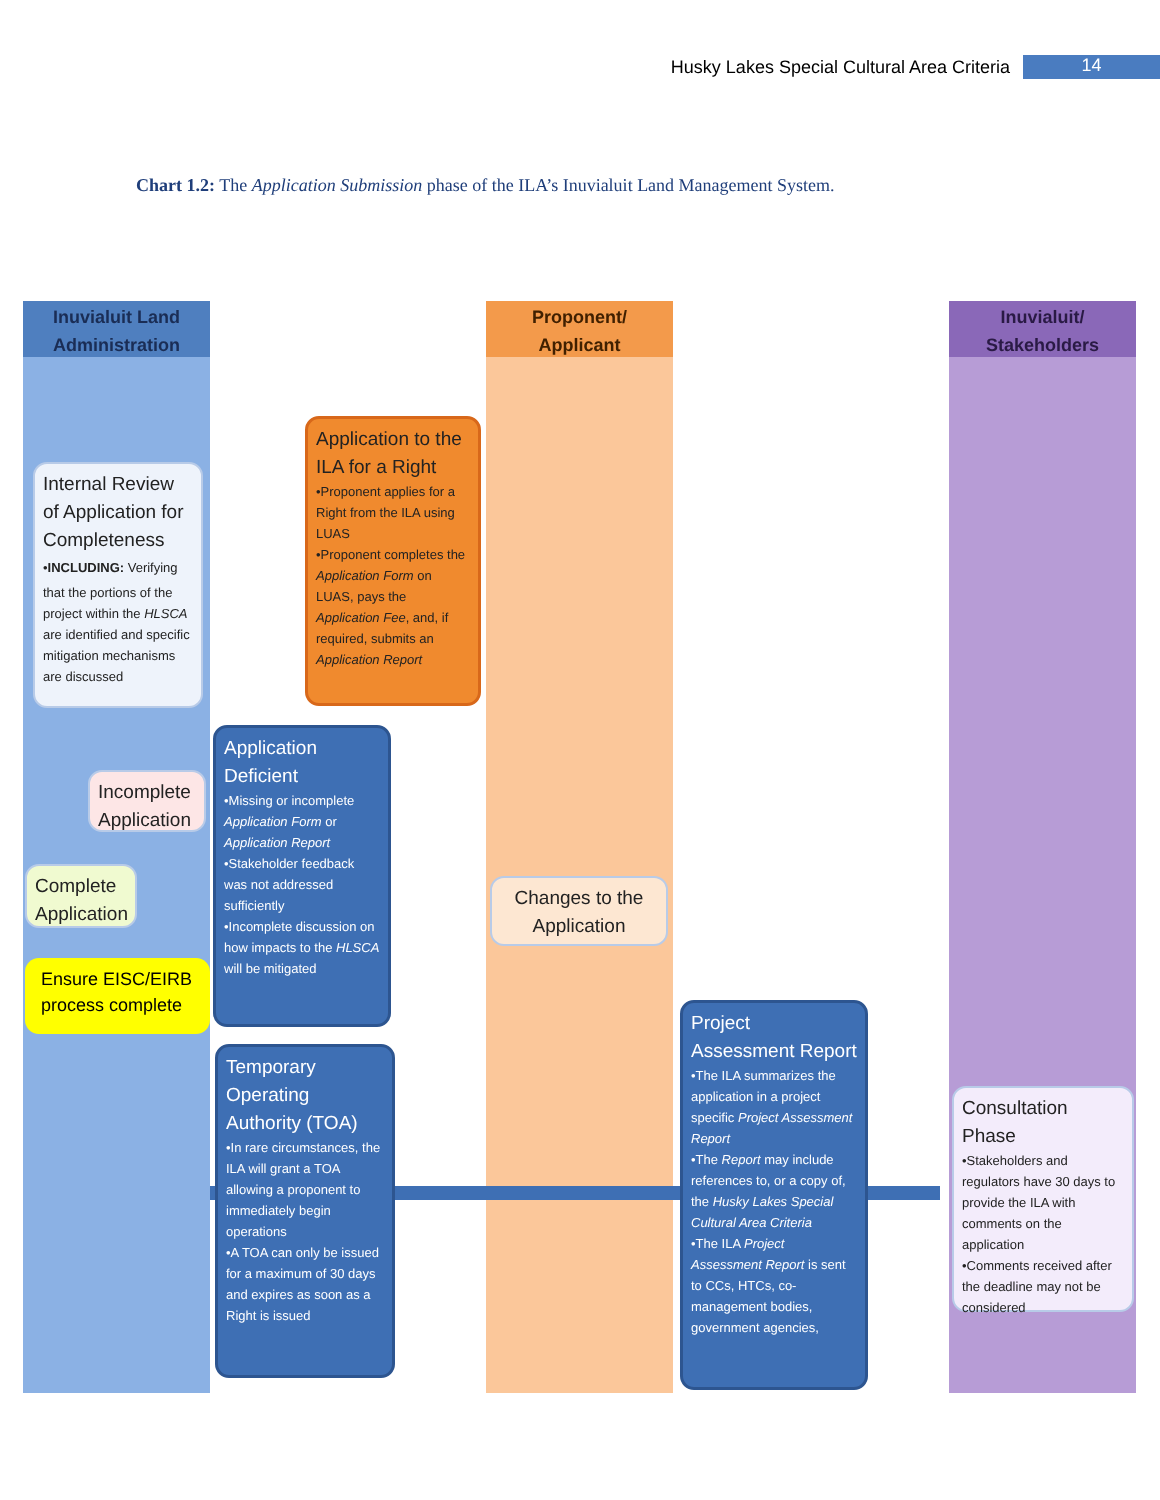Husky Lakes Special Cultural Area Criteria 14
Chart 1.2: The Application Submission phase of the ILA’s Inuvialuit Land Management System.
Inuvialuit Land
Administration
Proponent/
Applicant
Inuvialuit/
Stakeholders
Application to the ILA for a Right
•Proponent applies for a Right from the ILA using LUAS
•Proponent completes the Application Form on LUAS, pays the Application Fee, and, if required, submits an Application Report
Internal Review of Application for Completeness
•INCLUDING: Verifying that the portions of the project within the HLSCA are identified and specific mitigation mechanisms are discussed
Incomplete Application
Complete Application
Ensure EISC/EIRB process complete
Application Deficient
•Missing or incomplete Application Form or Application Report
•Stakeholder feedback was not addressed sufficiently
•Incomplete discussion on how impacts to the HLSCA will be mitigated
Changes to the Application
Temporary Operating Authority (TOA)
•In rare circumstances, the ILA will grant a TOA allowing a proponent to immediately begin operations
•A TOA can only be issued for a maximum of 30 days and expires as soon as a Right is issued
Project Assessment Report
•The ILA summarizes the application in a project specific Project Assessment Report
•The Report may include references to, or a copy of, the Husky Lakes Special Cultural Area Criteria
•The ILA Project Assessment Report is sent to CCs, HTCs, co-management bodies, government agencies,
Consultation Phase
•Stakeholders and regulators have 30 days to provide the ILA with comments on the application
•Comments received after the deadline may not be considered